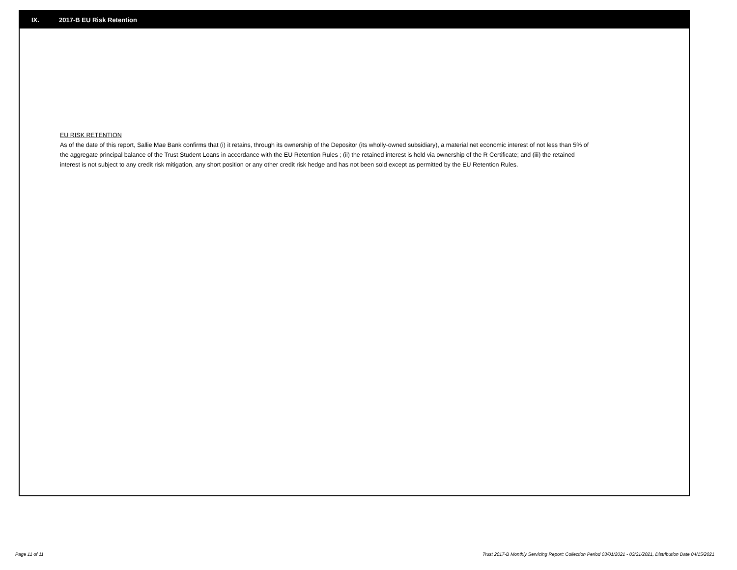IX. 2017-B EU Risk Retention
EU RISK RETENTION
As of the date of this report, Sallie Mae Bank confirms that (i) it retains, through its ownership of the Depositor (its wholly-owned subsidiary), a material net economic interest of not less than 5% of the aggregate principal balance of the Trust Student Loans in accordance with the EU Retention Rules ; (ii) the retained interest is held via ownership of the R Certificate; and (iii) the retained interest is not subject to any credit risk mitigation, any short position or any other credit risk hedge and has not been sold except as permitted by the EU Retention Rules.
Page 11 of 11 Trust 2017-B Monthly Servicing Report: Collection Period 03/01/2021 - 03/31/2021, Distribution Date 04/15/2021